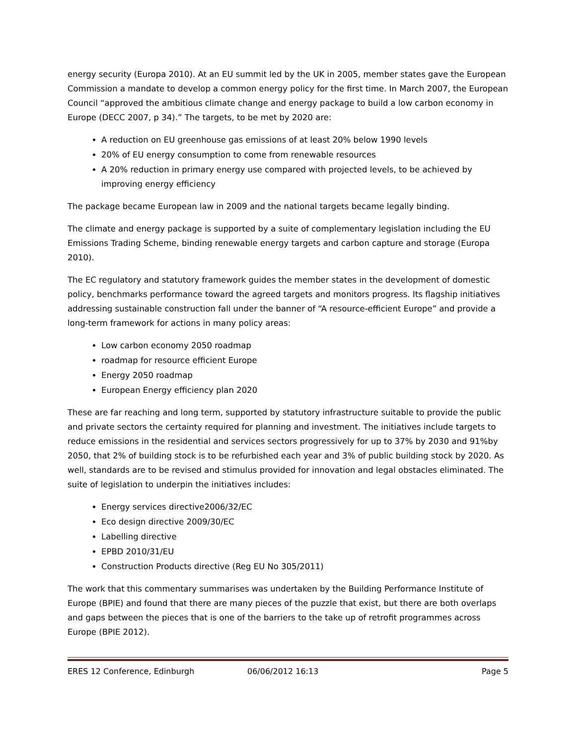energy security (Europa 2010). At an EU summit led by the UK in 2005, member states gave the European Commission a mandate to develop a common energy policy for the first time. In March 2007, the European Council “approved the ambitious climate change and energy package to build a low carbon economy in Europe (DECC 2007, p 34).” The targets, to be met by 2020 are:
A reduction on EU greenhouse gas emissions of at least 20% below 1990 levels
20% of EU energy consumption to come from renewable resources
A 20% reduction in primary energy use compared with projected levels, to be achieved by improving energy efficiency
The package became European law in 2009 and the national targets became legally binding.
The climate and energy package is supported by a suite of complementary legislation including the EU Emissions Trading Scheme, binding renewable energy targets and carbon capture and storage (Europa 2010).
The EC regulatory and statutory framework guides the member states in the development of domestic policy, benchmarks performance toward the agreed targets and monitors progress. Its flagship initiatives addressing sustainable construction fall under the banner of “A resource-efficient Europe” and provide a long-term framework for actions in many policy areas:
Low carbon economy 2050 roadmap
roadmap for resource efficient Europe
Energy 2050 roadmap
European Energy efficiency plan 2020
These are far reaching and long term, supported by statutory infrastructure suitable to provide the public and private sectors the certainty required for planning and investment. The initiatives include targets to reduce emissions in the residential and services sectors progressively for up to 37% by 2030 and 91%by 2050, that 2% of building stock is to be refurbished each year and 3% of public building stock by 2020. As well, standards are to be revised and stimulus provided for innovation and legal obstacles eliminated. The suite of legislation to underpin the initiatives includes:
Energy services directive2006/32/EC
Eco design directive 2009/30/EC
Labelling directive
EPBD 2010/31/EU
Construction Products directive (Reg EU No 305/2011)
The work that this commentary summarises was undertaken by the Building Performance Institute of Europe (BPIE) and found that there are many pieces of the puzzle that exist, but there are both overlaps and gaps between the pieces that is one of the barriers to the take up of retrofit programmes across Europe (BPIE 2012).
ERES 12 Conference, Edinburgh 06/06/2012 16:13 Page 5